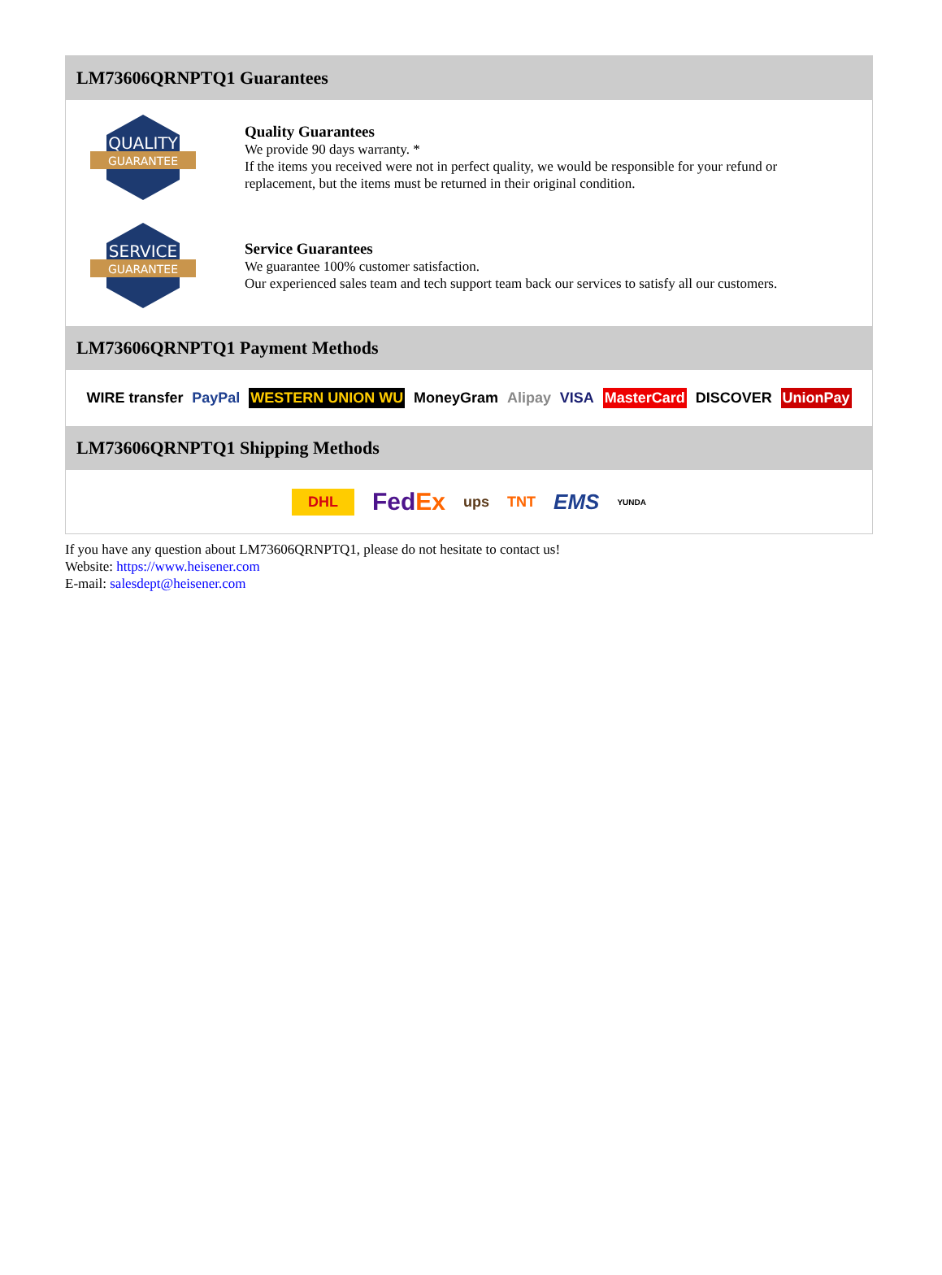LM73606QRNPTQ1 Guarantees
QUALITY
GUARANTEE
Quality Guarantees
We provide 90 days warranty. *
If the items you received were not in perfect quality, we would be responsible for your refund or replacement, but the items must be returned in their original condition.
SERVICE
GUARANTEE
Service Guarantees
We guarantee 100% customer satisfaction.
Our experienced sales team and tech support team back our services to satisfy all our customers.
LM73606QRNPTQ1 Payment Methods
WIRE transfer PayPal WESTERN UNION WU MoneyGram Alipay VISA MasterCard DISCOVER UnionPay
LM73606QRNPTQ1 Shipping Methods
DHL FedEx ups TNT EMS YUNDA
If you have any question about LM73606QRNPTQ1, please do not hesitate to contact us!
Website: https://www.heisener.com
E-mail: salesdept@heisener.com